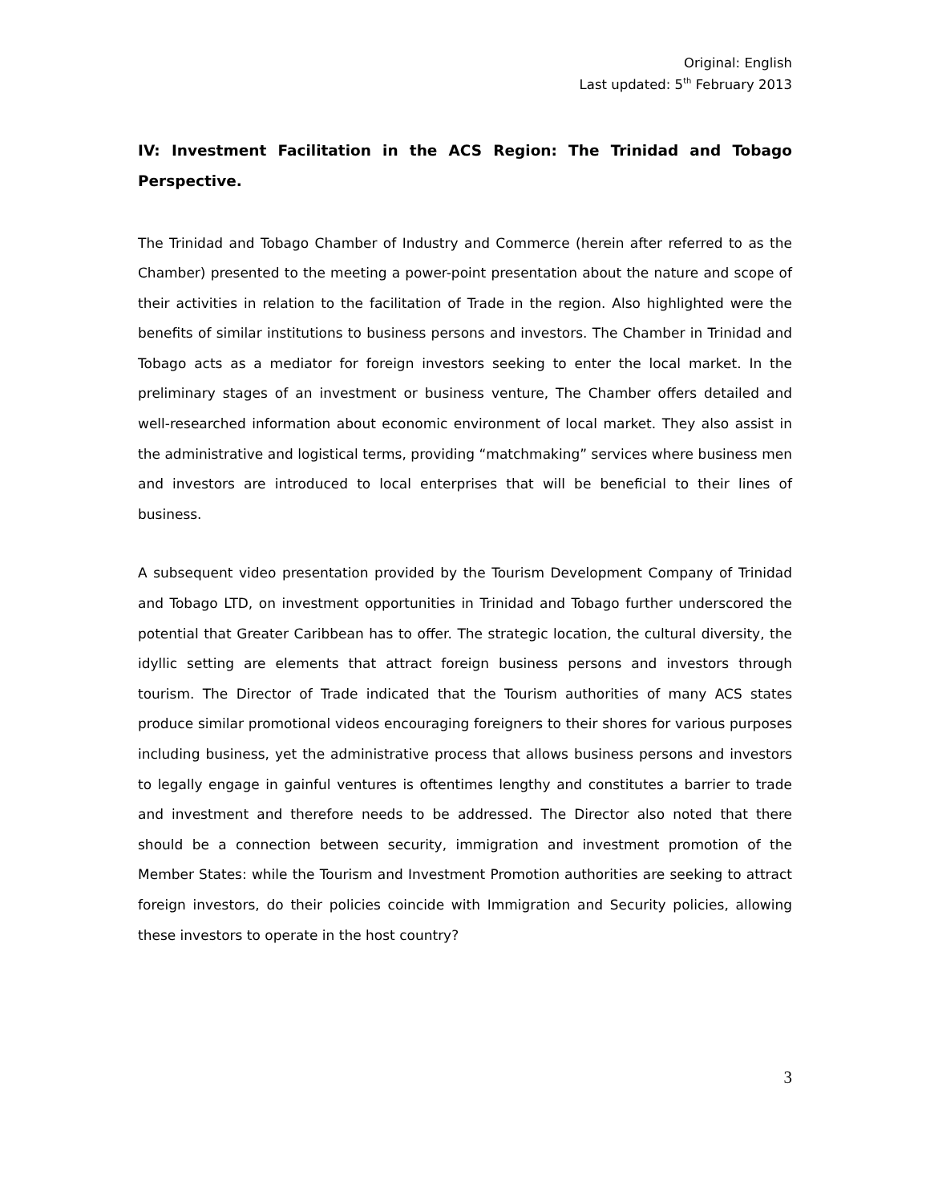Original: English
Last updated: 5<sup>th</sup> February 2013
IV: Investment Facilitation in the ACS Region: The Trinidad and Tobago Perspective.
The Trinidad and Tobago Chamber of Industry and Commerce (herein after referred to as the Chamber) presented to the meeting a power-point presentation about the nature and scope of their activities in relation to the facilitation of Trade in the region. Also highlighted were the benefits of similar institutions to business persons and investors. The Chamber in Trinidad and Tobago acts as a mediator for foreign investors seeking to enter the local market. In the preliminary stages of an investment or business venture, The Chamber offers detailed and well-researched information about economic environment of local market. They also assist in the administrative and logistical terms, providing “matchmaking” services where business men and investors are introduced to local enterprises that will be beneficial to their lines of business.
A subsequent video presentation provided by the Tourism Development Company of Trinidad and Tobago LTD, on investment opportunities in Trinidad and Tobago further underscored the potential that Greater Caribbean has to offer. The strategic location, the cultural diversity, the idyllic setting are elements that attract foreign business persons and investors through tourism. The Director of Trade indicated that the Tourism authorities of many ACS states produce similar promotional videos encouraging foreigners to their shores for various purposes including business, yet the administrative process that allows business persons and investors to legally engage in gainful ventures is oftentimes lengthy and constitutes a barrier to trade and investment and therefore needs to be addressed. The Director also noted that there should be a connection between security, immigration and investment promotion of the Member States: while the Tourism and Investment Promotion authorities are seeking to attract foreign investors, do their policies coincide with Immigration and Security policies, allowing these investors to operate in the host country?
3